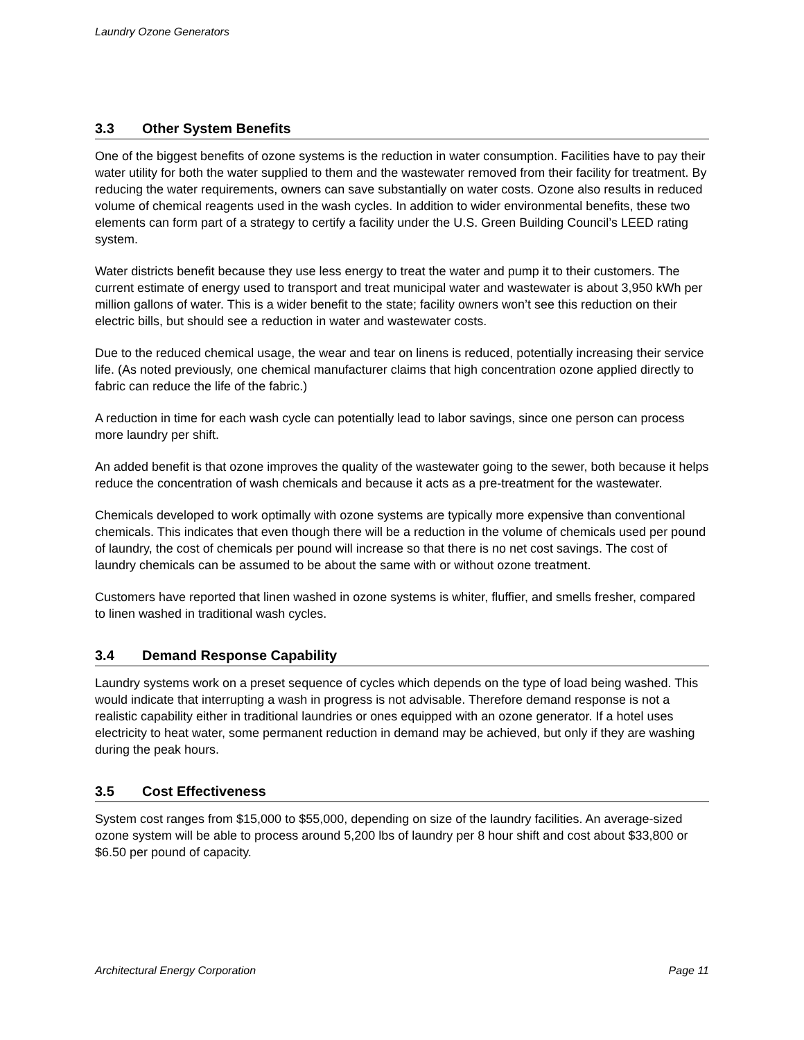Laundry Ozone Generators
3.3 Other System Benefits
One of the biggest benefits of ozone systems is the reduction in water consumption. Facilities have to pay their water utility for both the water supplied to them and the wastewater removed from their facility for treatment. By reducing the water requirements, owners can save substantially on water costs. Ozone also results in reduced volume of chemical reagents used in the wash cycles. In addition to wider environmental benefits, these two elements can form part of a strategy to certify a facility under the U.S. Green Building Council’s LEED rating system.
Water districts benefit because they use less energy to treat the water and pump it to their customers. The current estimate of energy used to transport and treat municipal water and wastewater is about 3,950 kWh per million gallons of water. This is a wider benefit to the state; facility owners won’t see this reduction on their electric bills, but should see a reduction in water and wastewater costs.
Due to the reduced chemical usage, the wear and tear on linens is reduced, potentially increasing their service life. (As noted previously, one chemical manufacturer claims that high concentration ozone applied directly to fabric can reduce the life of the fabric.)
A reduction in time for each wash cycle can potentially lead to labor savings, since one person can process more laundry per shift.
An added benefit is that ozone improves the quality of the wastewater going to the sewer, both because it helps reduce the concentration of wash chemicals and because it acts as a pre-treatment for the wastewater.
Chemicals developed to work optimally with ozone systems are typically more expensive than conventional chemicals. This indicates that even though there will be a reduction in the volume of chemicals used per pound of laundry, the cost of chemicals per pound will increase so that there is no net cost savings. The cost of laundry chemicals can be assumed to be about the same with or without ozone treatment.
Customers have reported that linen washed in ozone systems is whiter, fluffier, and smells fresher, compared to linen washed in traditional wash cycles.
3.4 Demand Response Capability
Laundry systems work on a preset sequence of cycles which depends on the type of load being washed. This would indicate that interrupting a wash in progress is not advisable. Therefore demand response is not a realistic capability either in traditional laundries or ones equipped with an ozone generator. If a hotel uses electricity to heat water, some permanent reduction in demand may be achieved, but only if they are washing during the peak hours.
3.5 Cost Effectiveness
System cost ranges from $15,000 to $55,000, depending on size of the laundry facilities. An average-sized ozone system will be able to process around 5,200 lbs of laundry per 8 hour shift and cost about $33,800 or $6.50 per pound of capacity.
Architectural Energy Corporation Page 11